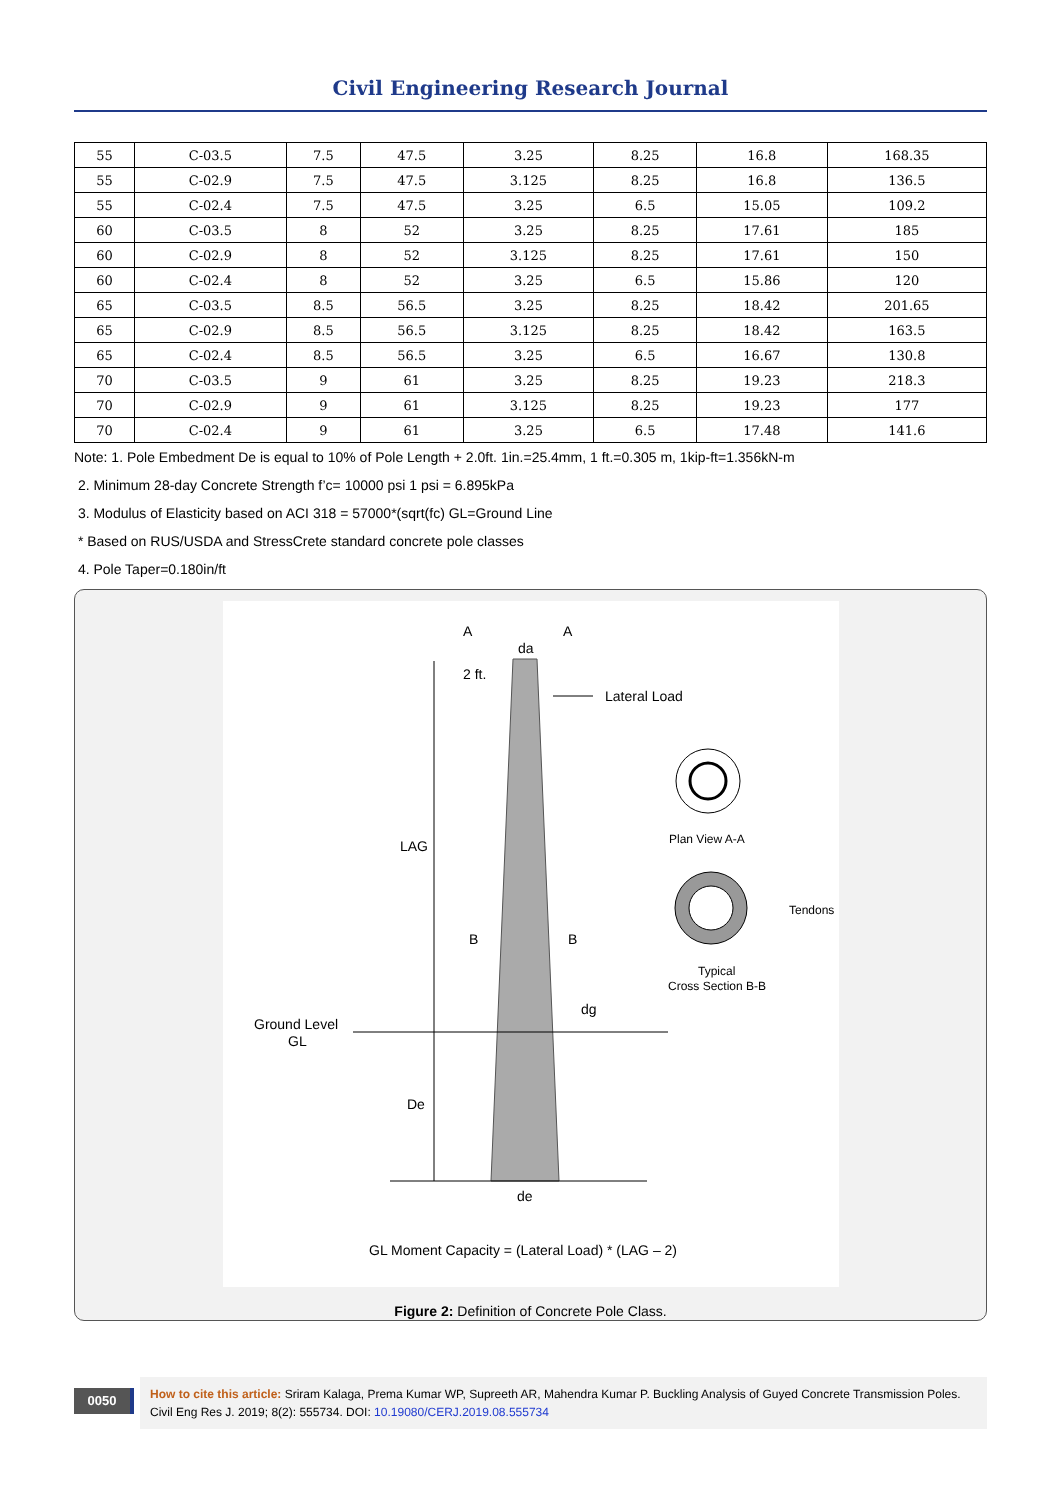Civil Engineering Research Journal
| 55 | C-03.5 | 7.5 | 47.5 | 3.25 | 8.25 | 16.8 | 168.35 |
| 55 | C-02.9 | 7.5 | 47.5 | 3.125 | 8.25 | 16.8 | 136.5 |
| 55 | C-02.4 | 7.5 | 47.5 | 3.25 | 6.5 | 15.05 | 109.2 |
| 60 | C-03.5 | 8 | 52 | 3.25 | 8.25 | 17.61 | 185 |
| 60 | C-02.9 | 8 | 52 | 3.125 | 8.25 | 17.61 | 150 |
| 60 | C-02.4 | 8 | 52 | 3.25 | 6.5 | 15.86 | 120 |
| 65 | C-03.5 | 8.5 | 56.5 | 3.25 | 8.25 | 18.42 | 201.65 |
| 65 | C-02.9 | 8.5 | 56.5 | 3.125 | 8.25 | 18.42 | 163.5 |
| 65 | C-02.4 | 8.5 | 56.5 | 3.25 | 6.5 | 16.67 | 130.8 |
| 70 | C-03.5 | 9 | 61 | 3.25 | 8.25 | 19.23 | 218.3 |
| 70 | C-02.9 | 9 | 61 | 3.125 | 8.25 | 19.23 | 177 |
| 70 | C-02.4 | 9 | 61 | 3.25 | 6.5 | 17.48 | 141.6 |
Note: 1. Pole Embedment De is equal to 10% of Pole Length + 2.0ft. 1in.=25.4mm, 1 ft.=0.305 m, 1kip-ft=1.356kN-m
2. Minimum 28-day Concrete Strength f’c= 10000 psi 1 psi = 6.895kPa
3. Modulus of Elasticity based on ACI 318 = 57000*(sqrt(fc) GL=Ground Line
* Based on RUS/USDA and StressCrete standard concrete pole classes
4. Pole Taper=0.180in/ft
A
A
da
2 ft.
Lateral Load
LAG
Plan View A-A
Tendons
B
B
Typical
Cross Section B-B
dg
Ground Level
GL
De
de
GL Moment Capacity = (Lateral Load) * (LAG – 2)
Figure 2: Definition of Concrete Pole Class.
0050
How to cite this article: Sriram Kalaga, Prema Kumar WP, Supreeth AR, Mahendra Kumar P. Buckling Analysis of Guyed Concrete Transmission Poles. Civil Eng Res J. 2019; 8(2): 555734. DOI: 10.19080/CERJ.2019.08.555734